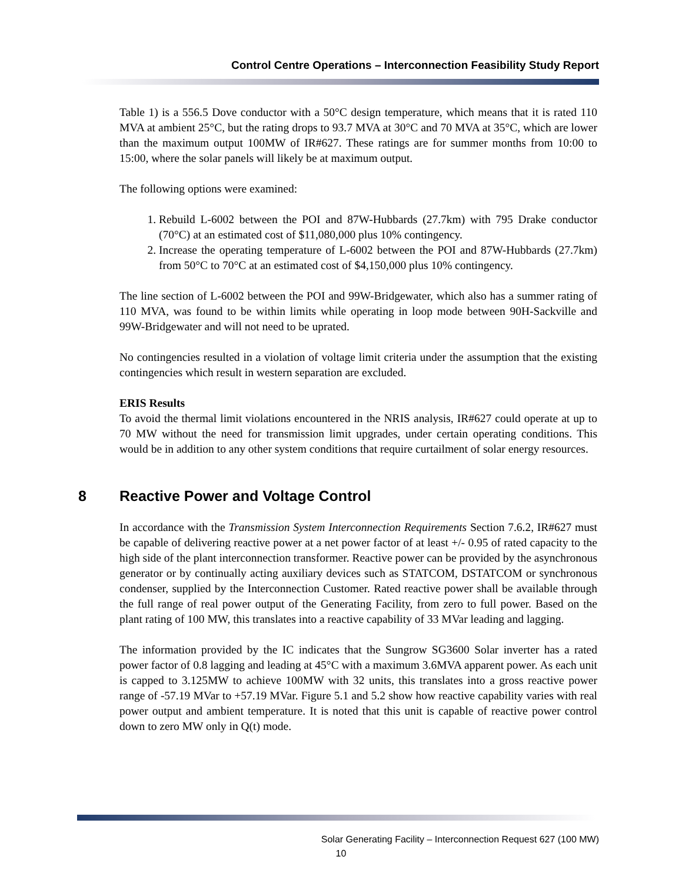Control Centre Operations – Interconnection Feasibility Study Report
Table 1) is a 556.5 Dove conductor with a 50°C design temperature, which means that it is rated 110 MVA at ambient 25°C, but the rating drops to 93.7 MVA at 30°C and 70 MVA at 35°C, which are lower than the maximum output 100MW of IR#627. These ratings are for summer months from 10:00 to 15:00, where the solar panels will likely be at maximum output.
The following options were examined:
1. Rebuild L-6002 between the POI and 87W-Hubbards (27.7km) with 795 Drake conductor (70°C) at an estimated cost of $11,080,000 plus 10% contingency.
2. Increase the operating temperature of L-6002 between the POI and 87W-Hubbards (27.7km) from 50°C to 70°C at an estimated cost of $4,150,000 plus 10% contingency.
The line section of L-6002 between the POI and 99W-Bridgewater, which also has a summer rating of 110 MVA, was found to be within limits while operating in loop mode between 90H-Sackville and 99W-Bridgewater and will not need to be uprated.
No contingencies resulted in a violation of voltage limit criteria under the assumption that the existing contingencies which result in western separation are excluded.
ERIS Results
To avoid the thermal limit violations encountered in the NRIS analysis, IR#627 could operate at up to 70 MW without the need for transmission limit upgrades, under certain operating conditions. This would be in addition to any other system conditions that require curtailment of solar energy resources.
8 Reactive Power and Voltage Control
In accordance with the Transmission System Interconnection Requirements Section 7.6.2, IR#627 must be capable of delivering reactive power at a net power factor of at least +/- 0.95 of rated capacity to the high side of the plant interconnection transformer. Reactive power can be provided by the asynchronous generator or by continually acting auxiliary devices such as STATCOM, DSTATCOM or synchronous condenser, supplied by the Interconnection Customer. Rated reactive power shall be available through the full range of real power output of the Generating Facility, from zero to full power. Based on the plant rating of 100 MW, this translates into a reactive capability of 33 MVar leading and lagging.
The information provided by the IC indicates that the Sungrow SG3600 Solar inverter has a rated power factor of 0.8 lagging and leading at 45°C with a maximum 3.6MVA apparent power. As each unit is capped to 3.125MW to achieve 100MW with 32 units, this translates into a gross reactive power range of -57.19 MVar to +57.19 MVar. Figure 5.1 and 5.2 show how reactive capability varies with real power output and ambient temperature. It is noted that this unit is capable of reactive power control down to zero MW only in Q(t) mode.
Solar Generating Facility – Interconnection Request 627 (100 MW)
10